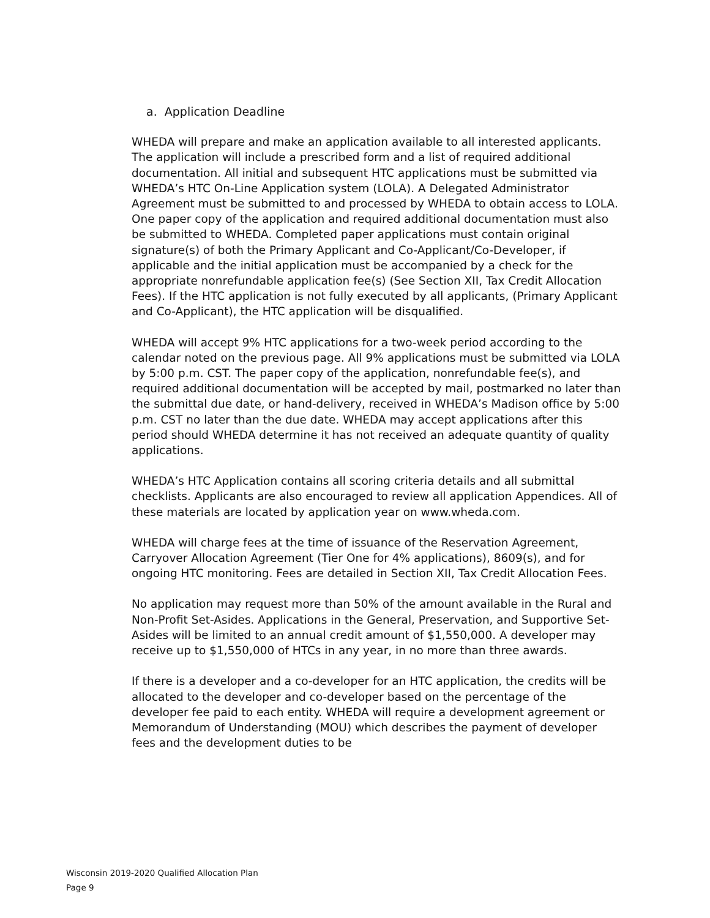a. Application Deadline
WHEDA will prepare and make an application available to all interested applicants. The application will include a prescribed form and a list of required additional documentation. All initial and subsequent HTC applications must be submitted via WHEDA’s HTC On-Line Application system (LOLA). A Delegated Administrator Agreement must be submitted to and processed by WHEDA to obtain access to LOLA. One paper copy of the application and required additional documentation must also be submitted to WHEDA. Completed paper applications must contain original signature(s) of both the Primary Applicant and Co-Applicant/Co-Developer, if applicable and the initial application must be accompanied by a check for the appropriate nonrefundable application fee(s) (See Section XII, Tax Credit Allocation Fees). If the HTC application is not fully executed by all applicants, (Primary Applicant and Co-Applicant), the HTC application will be disqualified.
WHEDA will accept 9% HTC applications for a two-week period according to the calendar noted on the previous page. All 9% applications must be submitted via LOLA by 5:00 p.m. CST. The paper copy of the application, nonrefundable fee(s), and required additional documentation will be accepted by mail, postmarked no later than the submittal due date, or hand-delivery, received in WHEDA’s Madison office by 5:00 p.m. CST no later than the due date. WHEDA may accept applications after this period should WHEDA determine it has not received an adequate quantity of quality applications.
WHEDA’s HTC Application contains all scoring criteria details and all submittal checklists. Applicants are also encouraged to review all application Appendices. All of these materials are located by application year on www.wheda.com.
WHEDA will charge fees at the time of issuance of the Reservation Agreement, Carryover Allocation Agreement (Tier One for 4% applications), 8609(s), and for ongoing HTC monitoring. Fees are detailed in Section XII, Tax Credit Allocation Fees.
No application may request more than 50% of the amount available in the Rural and Non-Profit Set-Asides. Applications in the General, Preservation, and Supportive Set-Asides will be limited to an annual credit amount of $1,550,000. A developer may receive up to $1,550,000 of HTCs in any year, in no more than three awards.
If there is a developer and a co-developer for an HTC application, the credits will be allocated to the developer and co-developer based on the percentage of the developer fee paid to each entity. WHEDA will require a development agreement or Memorandum of Understanding (MOU) which describes the payment of developer fees and the development duties to be
Wisconsin 2019-2020 Qualified Allocation Plan
Page 9